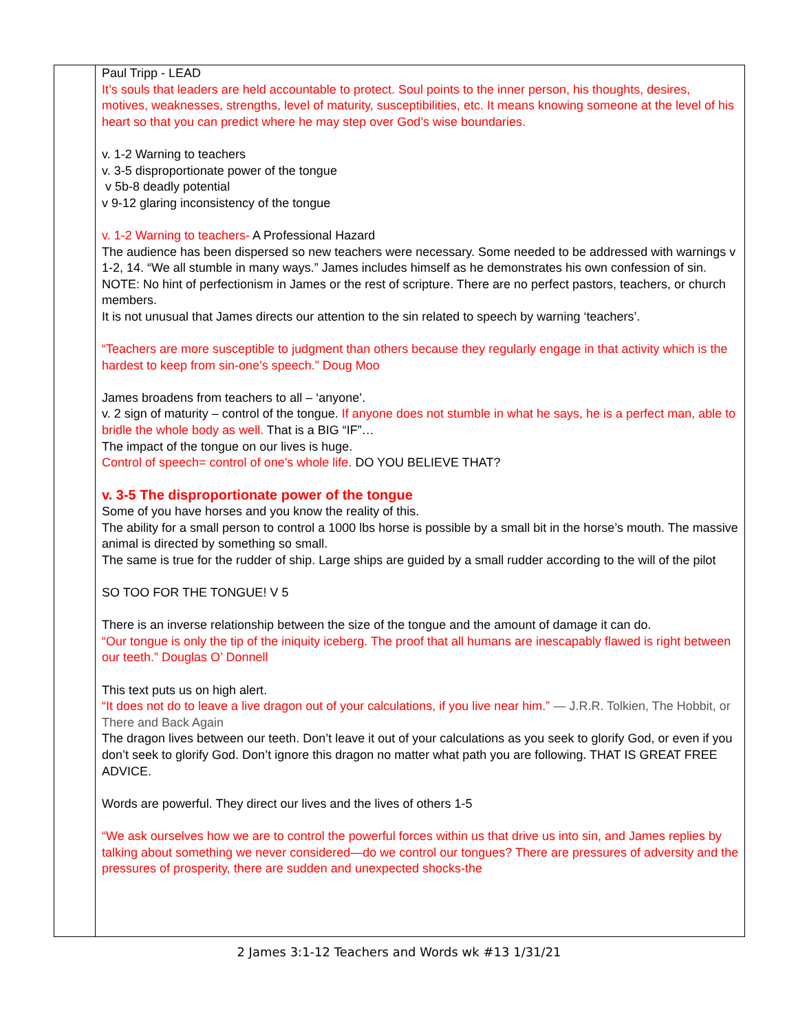| | Paul Tripp - LEAD It’s souls that leaders are held accountable to protect. Soul points to the inner person, his thoughts, desires, motives, weaknesses, strengths, level of maturity, susceptibilities, etc. It means knowing someone at the level of his heart so that you can predict where he may step over God’s wise boundaries. v. 1-2 Warning to teachers v. 3-5 disproportionate power of the tongue v 5b-8 deadly potential v 9-12 glaring inconsistency of the tongue v. 1-2 Warning to teachers- A Professional Hazard The audience has been dispersed so new teachers were necessary. Some needed to be addressed with warnings v 1-2, 14. “We all stumble in many ways.” James includes himself as he demonstrates his own confession of sin. NOTE: No hint of perfectionism in James or the rest of scripture. There are no perfect pastors, teachers, or church members. It is not unusual that James directs our attention to the sin related to speech by warning ‘teachers’. “Teachers are more susceptible to judgment than others because they regularly engage in that activity which is the hardest to keep from sin-one’s speech.” Doug Moo James broadens from teachers to all – ‘anyone’. v. 2 sign of maturity – control of the tongue. If anyone does not stumble in what he says, he is a perfect man, able to bridle the whole body as well. That is a BIG “IF”… The impact of the tongue on our lives is huge. Control of speech= control of one’s whole life. DO YOU BELIEVE THAT? v. 3-5 The disproportionate power of the tongue Some of you have horses and you know the reality of this. The ability for a small person to control a 1000 lbs horse is possible by a small bit in the horse’s mouth. The massive animal is directed by something so small. The same is true for the rudder of ship. Large ships are guided by a small rudder according to the will of the pilot SO TOO FOR THE TONGUE! V 5 There is an inverse relationship between the size of the tongue and the amount of damage it can do. “Our tongue is only the tip of the iniquity iceberg. The proof that all humans are inescapably flawed is right between our teeth.” Douglas O’ Donnell This text puts us on high alert. “It does not do to leave a live dragon out of your calculations, if you live near him.” ― J.R.R. Tolkien, The Hobbit, or There and Back Again The dragon lives between our teeth. Don’t leave it out of your calculations as you seek to glorify God, or even if you don’t seek to glorify God. Don’t ignore this dragon no matter what path you are following. THAT IS GREAT FREE ADVICE. Words are powerful. They direct our lives and the lives of others 1-5 “We ask ourselves how we are to control the powerful forces within us that drive us into sin, and James replies by talking about something we never considered—do we control our tongues? There are pressures of adversity and the pressures of prosperity, there are sudden and unexpected shocks-the |
2 James 3:1-12 Teachers and Words wk #13 1/31/21